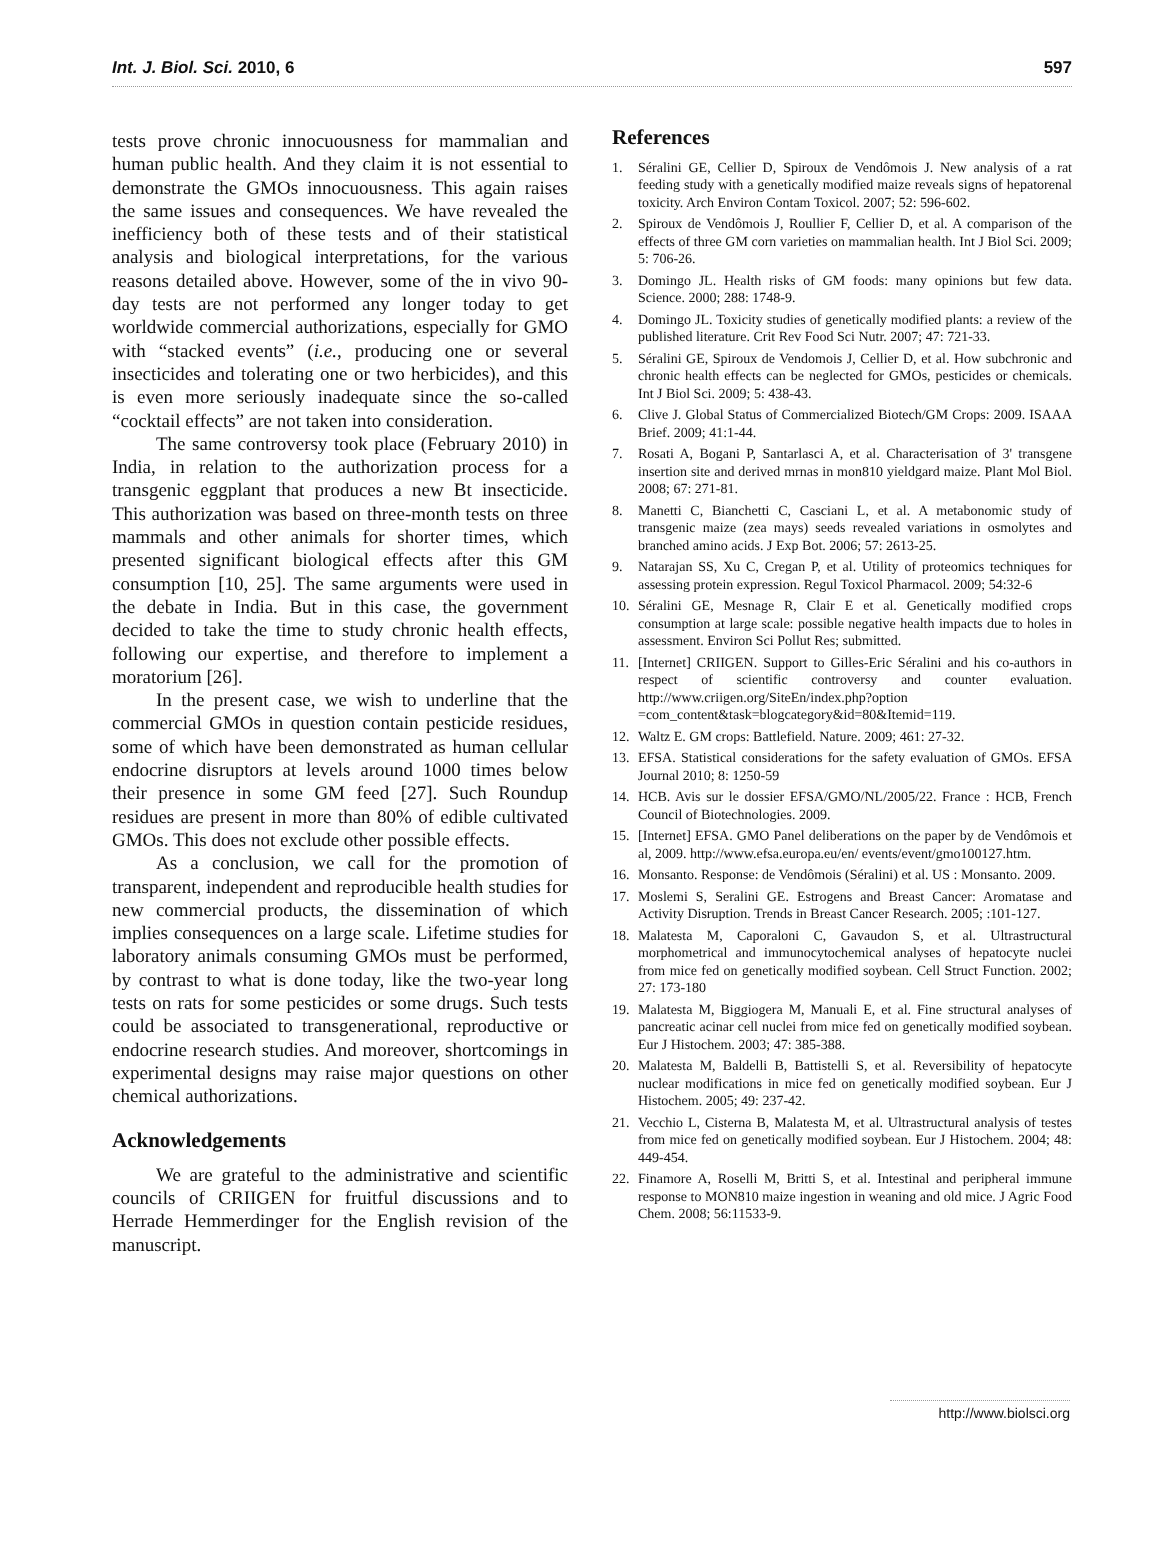Int. J. Biol. Sci. 2010, 6 597
tests prove chronic innocuousness for mammalian and human public health. And they claim it is not essential to demonstrate the GMOs innocuousness. This again raises the same issues and consequences. We have revealed the inefficiency both of these tests and of their statistical analysis and biological interpretations, for the various reasons detailed above. However, some of the in vivo 90-day tests are not performed any longer today to get worldwide commercial authorizations, especially for GMO with “stacked events” (i.e., producing one or several insecticides and tolerating one or two herbicides), and this is even more seriously inadequate since the so-called “cocktail effects” are not taken into consideration.
The same controversy took place (February 2010) in India, in relation to the authorization process for a transgenic eggplant that produces a new Bt insecticide. This authorization was based on three-month tests on three mammals and other animals for shorter times, which presented significant biological effects after this GM consumption [10, 25]. The same arguments were used in the debate in India. But in this case, the government decided to take the time to study chronic health effects, following our expertise, and therefore to implement a moratorium [26].
In the present case, we wish to underline that the commercial GMOs in question contain pesticide residues, some of which have been demonstrated as human cellular endocrine disruptors at levels around 1000 times below their presence in some GM feed [27]. Such Roundup residues are present in more than 80% of edible cultivated GMOs. This does not exclude other possible effects.
As a conclusion, we call for the promotion of transparent, independent and reproducible health studies for new commercial products, the dissemination of which implies consequences on a large scale. Lifetime studies for laboratory animals consuming GMOs must be performed, by contrast to what is done today, like the two-year long tests on rats for some pesticides or some drugs. Such tests could be associated to transgenerational, reproductive or endocrine research studies. And moreover, shortcomings in experimental designs may raise major questions on other chemical authorizations.
Acknowledgements
We are grateful to the administrative and scientific councils of CRIIGEN for fruitful discussions and to Herrade Hemmerdinger for the English revision of the manuscript.
References
1. Séralini GE, Cellier D, Spiroux de Vendômois J. New analysis of a rat feeding study with a genetically modified maize reveals signs of hepatorenal toxicity. Arch Environ Contam Toxicol. 2007; 52: 596-602.
2. Spiroux de Vendômois J, Roullier F, Cellier D, et al. A comparison of the effects of three GM corn varieties on mammalian health. Int J Biol Sci. 2009; 5: 706-26.
3. Domingo JL. Health risks of GM foods: many opinions but few data. Science. 2000; 288: 1748-9.
4. Domingo JL. Toxicity studies of genetically modified plants: a review of the published literature. Crit Rev Food Sci Nutr. 2007; 47: 721-33.
5. Séralini GE, Spiroux de Vendomois J, Cellier D, et al. How subchronic and chronic health effects can be neglected for GMOs, pesticides or chemicals. Int J Biol Sci. 2009; 5: 438-43.
6. Clive J. Global Status of Commercialized Biotech/GM Crops: 2009. ISAAA Brief. 2009; 41:1-44.
7. Rosati A, Bogani P, Santarlasci A, et al. Characterisation of 3' transgene insertion site and derived mrnas in mon810 yieldgard maize. Plant Mol Biol. 2008; 67: 271-81.
8. Manetti C, Bianchetti C, Casciani L, et al. A metabonomic study of transgenic maize (zea mays) seeds revealed variations in osmolytes and branched amino acids. J Exp Bot. 2006; 57: 2613-25.
9. Natarajan SS, Xu C, Cregan P, et al. Utility of proteomics techniques for assessing protein expression. Regul Toxicol Pharmacol. 2009; 54:32-6
10. Séralini GE, Mesnage R, Clair E et al. Genetically modified crops consumption at large scale: possible negative health impacts due to holes in assessment. Environ Sci Pollut Res; submitted.
11. [Internet] CRIIGEN. Support to Gilles-Eric Séralini and his co-authors in respect of scientific controversy and counter evaluation. http://www.criigen.org/SiteEn/index.php?option =com_content&task=blogcategory&id=80&Itemid=119.
12. Waltz E. GM crops: Battlefield. Nature. 2009; 461: 27-32.
13. EFSA. Statistical considerations for the safety evaluation of GMOs. EFSA Journal 2010; 8: 1250-59
14. HCB. Avis sur le dossier EFSA/GMO/NL/2005/22. France : HCB, French Council of Biotechnologies. 2009.
15. [Internet] EFSA. GMO Panel deliberations on the paper by de Vendômois et al, 2009. http://www.efsa.europa.eu/en/ events/event/gmo100127.htm.
16. Monsanto. Response: de Vendômois (Séralini) et al. US : Monsanto. 2009.
17. Moslemi S, Seralini GE. Estrogens and Breast Cancer: Aromatase and Activity Disruption. Trends in Breast Cancer Research. 2005; :101-127.
18. Malatesta M, Caporaloni C, Gavaudon S, et al. Ultrastructural morphometrical and immunocytochemical analyses of hepatocyte nuclei from mice fed on genetically modified soybean. Cell Struct Function. 2002; 27: 173-180
19. Malatesta M, Biggiogera M, Manuali E, et al. Fine structural analyses of pancreatic acinar cell nuclei from mice fed on genetically modified soybean. Eur J Histochem. 2003; 47: 385-388.
20. Malatesta M, Baldelli B, Battistelli S, et al. Reversibility of hepatocyte nuclear modifications in mice fed on genetically modified soybean. Eur J Histochem. 2005; 49: 237-42.
21. Vecchio L, Cisterna B, Malatesta M, et al. Ultrastructural analysis of testes from mice fed on genetically modified soybean. Eur J Histochem. 2004; 48: 449-454.
22. Finamore A, Roselli M, Britti S, et al. Intestinal and peripheral immune response to MON810 maize ingestion in weaning and old mice. J Agric Food Chem. 2008; 56:11533-9.
http://www.biolsci.org